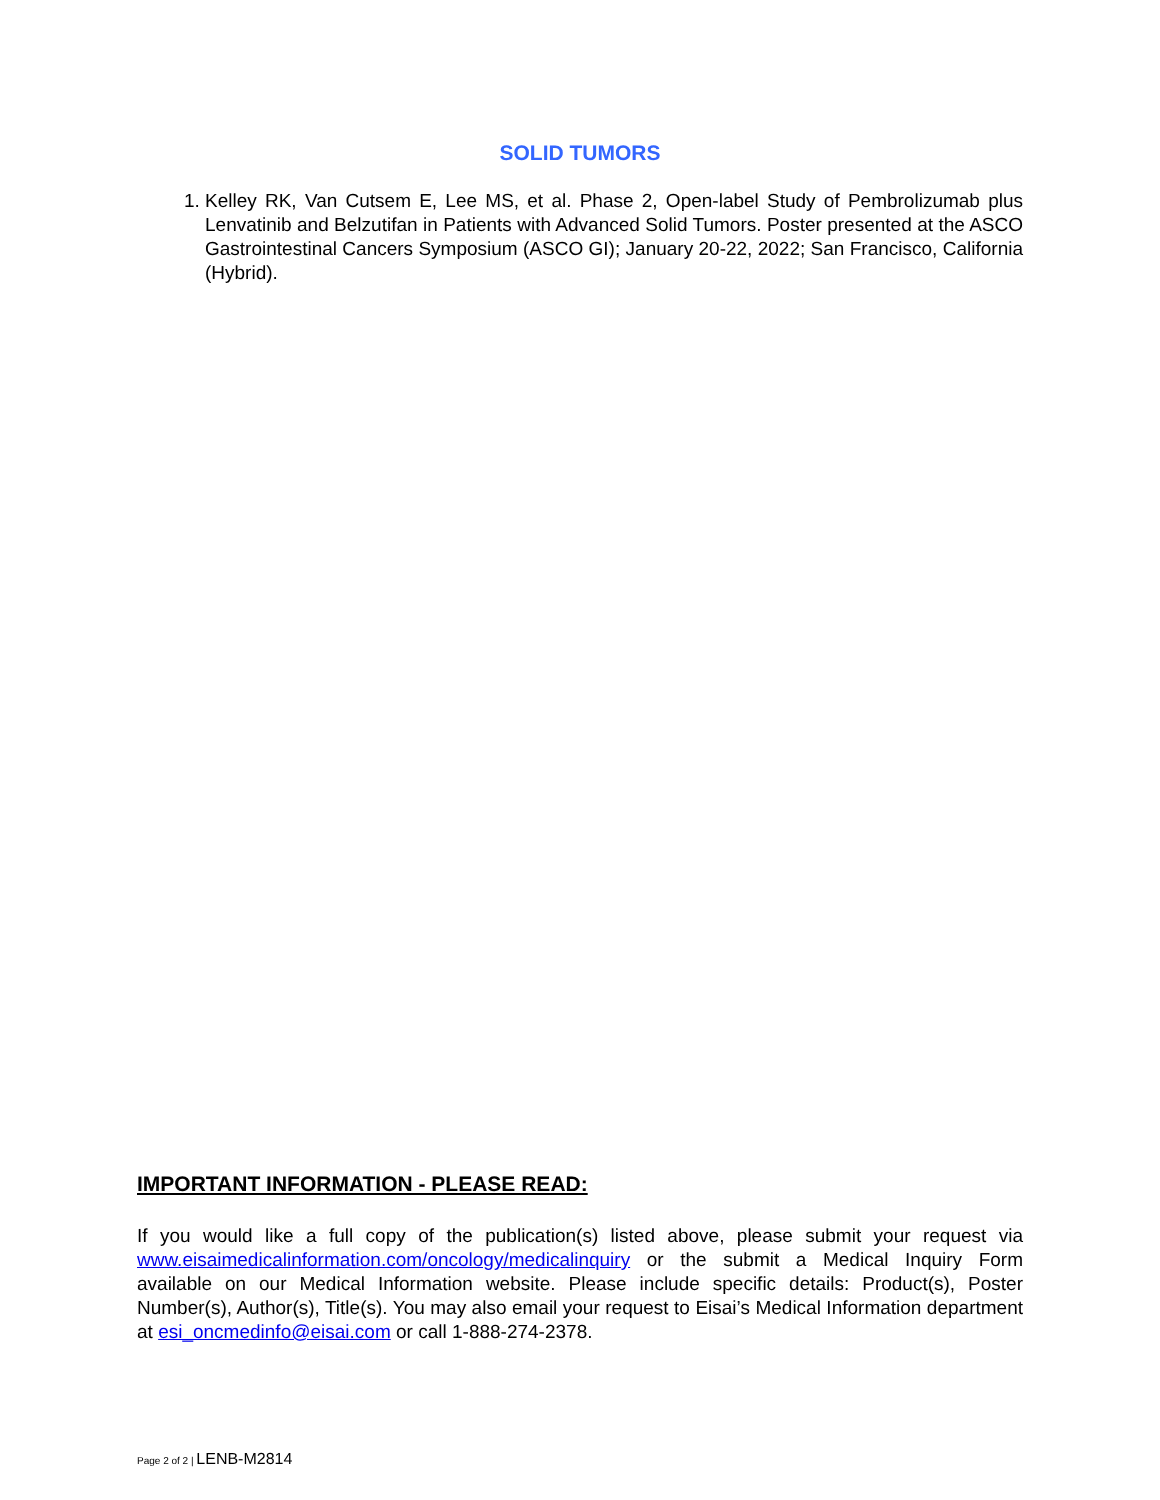SOLID TUMORS
1. Kelley RK, Van Cutsem E, Lee MS, et al. Phase 2, Open-label Study of Pembrolizumab plus Lenvatinib and Belzutifan in Patients with Advanced Solid Tumors. Poster presented at the ASCO Gastrointestinal Cancers Symposium (ASCO GI); January 20-22, 2022; San Francisco, California (Hybrid).
IMPORTANT INFORMATION - PLEASE READ:
If you would like a full copy of the publication(s) listed above, please submit your request via www.eisaimedicalinformation.com/oncology/medicalinquiry or the submit a Medical Inquiry Form available on our Medical Information website. Please include specific details: Product(s), Poster Number(s), Author(s), Title(s). You may also email your request to Eisai’s Medical Information department at esi_oncmedinfo@eisai.com or call 1-888-274-2378.
Page 2 of 2 | LENB-M2814